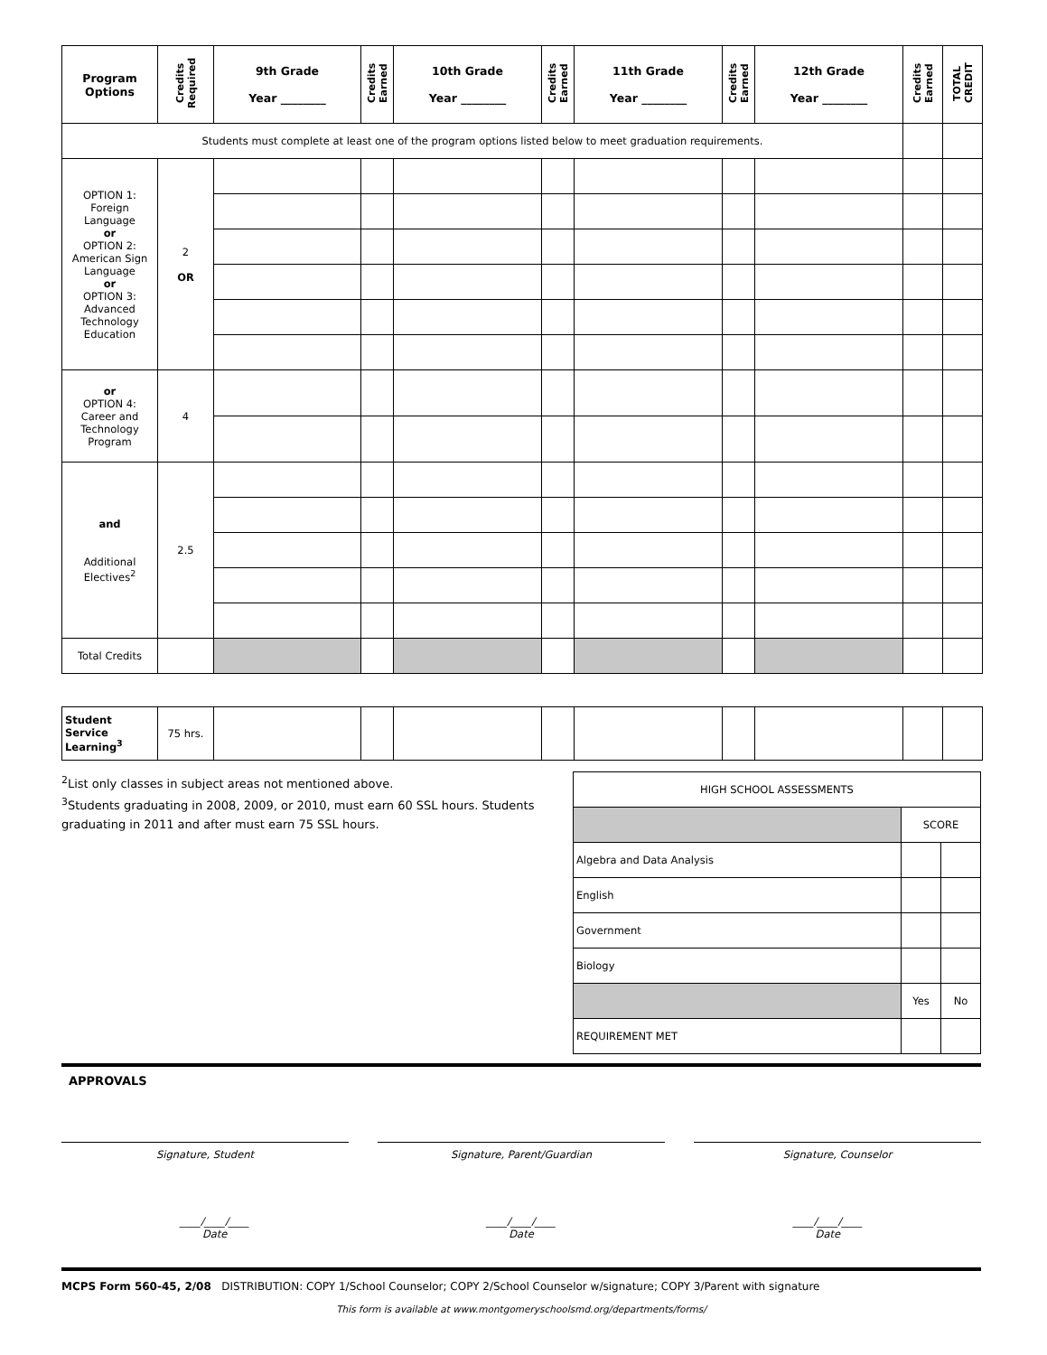| Program Options | Credits Required | 9th Grade Year ________ | Credits Earned | 10th Grade Year ________ | Credits Earned | 11th Grade Year ________ | Credits Earned | 12th Grade Year ________ | Credits Earned | TOTAL CREDIT |
| --- | --- | --- | --- | --- | --- | --- | --- | --- | --- | --- |
| Students must complete at least one of the program options listed below to meet graduation requirements. | | | | | | | | | | |
| OPTION 1: Foreign Language or OPTION 2: American Sign Language or OPTION 3: Advanced Technology Education | 2 OR | | | | | | | | | |
| or OPTION 4: Career and Technology Program | 4 | | | | | | | | | |
| and Additional Electives<sup>2</sup> | 2.5 | | | | | | | | | |
| Total Credits | | | | | | | | | | |
| Student Service Learning<sup>3</sup> | 75 hrs. | | | | | | | | | |
<sup>2</sup> List only classes in subject areas not mentioned above.
<sup>3</sup> Students graduating in 2008, 2009, or 2010, must earn 60 SSL hours. Students graduating in 2011 and after must earn 75 SSL hours.
| HIGH SCHOOL ASSESSMENTS | | |
| | SCORE | |
| Algebra and Data Analysis | | |
| English | | |
| Government | | |
| Biology | | |
| | Yes | No |
| REQUIREMENT MET | | |
APPROVALS
Signature, Student Signature, Parent/Guardian Signature, Counselor
____/____/____
Date ____/____/____
Date ____/____/____
Date
MCPS Form 560-45, 2/08 DISTRIBUTION: COPY 1/School Counselor; COPY 2/School Counselor w/signature; COPY 3/Parent with signature
This form is available at www.montgomeryschoolsmd.org/departments/forms/